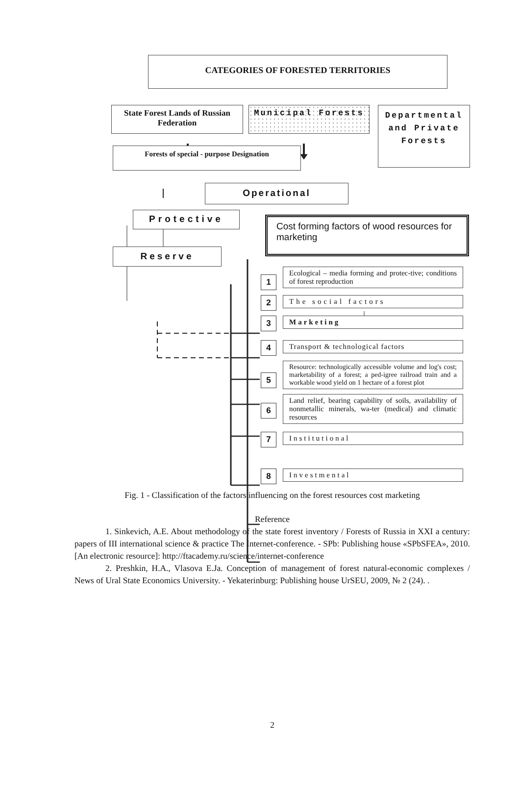CATEGORIES OF FORESTED TERRITORIES
State Forest Lands of Russian Federation
Municipal Forests
Forests of special - purpose Designation
Departmental and Private Forests
Operational
Protective
Reserve
Cost forming factors of wood resources for marketing
1
Ecological – media forming and protec-tive; conditions of forest reproduction
2
The social factors
3
Marketing
4
Transport & technological factors
5
Resource: technologically accessible volume and log's cost; marketability of a forest; a ped-igree railroad train and a workable wood yield on 1 hectare of a forest plot
6
Land relief, bearing capability of soils, availability of nonmetallic minerals, wa-ter (medical) and climatic resources
7
Institutional
8
Investmental
Fig. 1 - Classification of the factors influencing on the forest resources cost marketing
Reference
1. Sinkevich, A.E. About methodology of the state forest inventory / Forests of Russia in XXI a century: papers of III international science & practice The Internet-conference. - SPb: Publishing house «SPbSFEA», 2010. [An electronic resource]: http://ftacademy.ru/science/internet-conference
2. Preshkin, H.A., Vlasova E.Ja. Conception of management of forest natural-economic complexes / News of Ural State Economics University. - Yekaterinburg: Publishing house UrSEU, 2009, № 2 (24). .
2